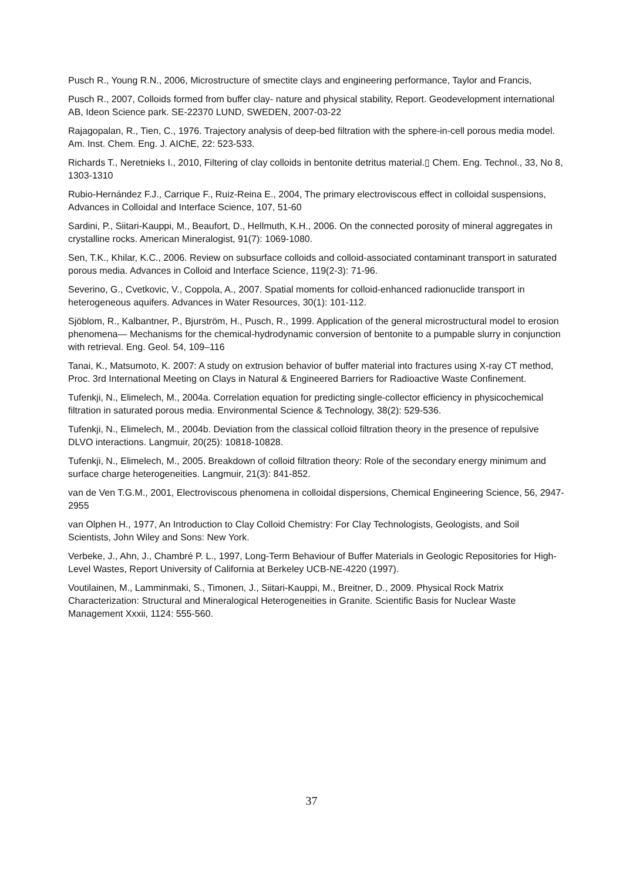Pusch R., Young R.N., 2006, Microstructure of smectite clays and engineering performance, Taylor and Francis,
Pusch R., 2007, Colloids formed from buffer clay- nature and physical stability, Report. Geodevelopment international AB, Ideon Science park. SE-22370 LUND, SWEDEN, 2007-03-22
Rajagopalan, R., Tien, C., 1976. Trajectory analysis of deep-bed filtration with the sphere-in-cell porous media model. Am. Inst. Chem. Eng. J. AIChE, 22: 523-533.
Richards T., Neretnieks I., 2010, Filtering of clay colloids in bentonite detritus material.▯ Chem. Eng. Technol., 33, No 8, 1303-1310
Rubio-Hernández F.J., Carrique F., Ruiz-Reina E., 2004, The primary electroviscous effect in colloidal suspensions, Advances in Colloidal and Interface Science, 107, 51-60
Sardini, P., Siitari-Kauppi, M., Beaufort, D., Hellmuth, K.H., 2006. On the connected porosity of mineral aggregates in crystalline rocks. American Mineralogist, 91(7): 1069-1080.
Sen, T.K., Khilar, K.C., 2006. Review on subsurface colloids and colloid-associated contaminant transport in saturated porous media. Advances in Colloid and Interface Science, 119(2-3): 71-96.
Severino, G., Cvetkovic, V., Coppola, A., 2007. Spatial moments for colloid-enhanced radionuclide transport in heterogeneous aquifers. Advances in Water Resources, 30(1): 101-112.
Sjöblom, R., Kalbantner, P., Bjurström, H., Pusch, R., 1999. Application of the general microstructural model to erosion phenomena— Mechanisms for the chemical-hydrodynamic conversion of bentonite to a pumpable slurry in conjunction with retrieval. Eng. Geol. 54, 109–116
Tanai, K., Matsumoto, K. 2007: A study on extrusion behavior of buffer material into fractures using X-ray CT method, Proc. 3rd International Meeting on Clays in Natural & Engineered Barriers for Radioactive Waste Confinement.
Tufenkji, N., Elimelech, M., 2004a. Correlation equation for predicting single-collector efficiency in physicochemical filtration in saturated porous media. Environmental Science & Technology, 38(2): 529-536.
Tufenkji, N., Elimelech, M., 2004b. Deviation from the classical colloid filtration theory in the presence of repulsive DLVO interactions. Langmuir, 20(25): 10818-10828.
Tufenkji, N., Elimelech, M., 2005. Breakdown of colloid filtration theory: Role of the secondary energy minimum and surface charge heterogeneities. Langmuir, 21(3): 841-852.
van de Ven T.G.M., 2001, Electroviscous phenomena in colloidal dispersions, Chemical Engineering Science, 56, 2947-2955
van Olphen H., 1977, An Introduction to Clay Colloid Chemistry: For Clay Technologists, Geologists, and Soil Scientists, John Wiley and Sons: New York.
Verbeke, J., Ahn, J., Chambré P. L., 1997, Long-Term Behaviour of Buffer Materials in Geologic Repositories for High-Level Wastes, Report University of California at Berkeley UCB-NE-4220 (1997).
Voutilainen, M., Lamminmaki, S., Timonen, J., Siitari-Kauppi, M., Breitner, D., 2009. Physical Rock Matrix Characterization: Structural and Mineralogical Heterogeneities in Granite. Scientific Basis for Nuclear Waste Management Xxxii, 1124: 555-560.
37